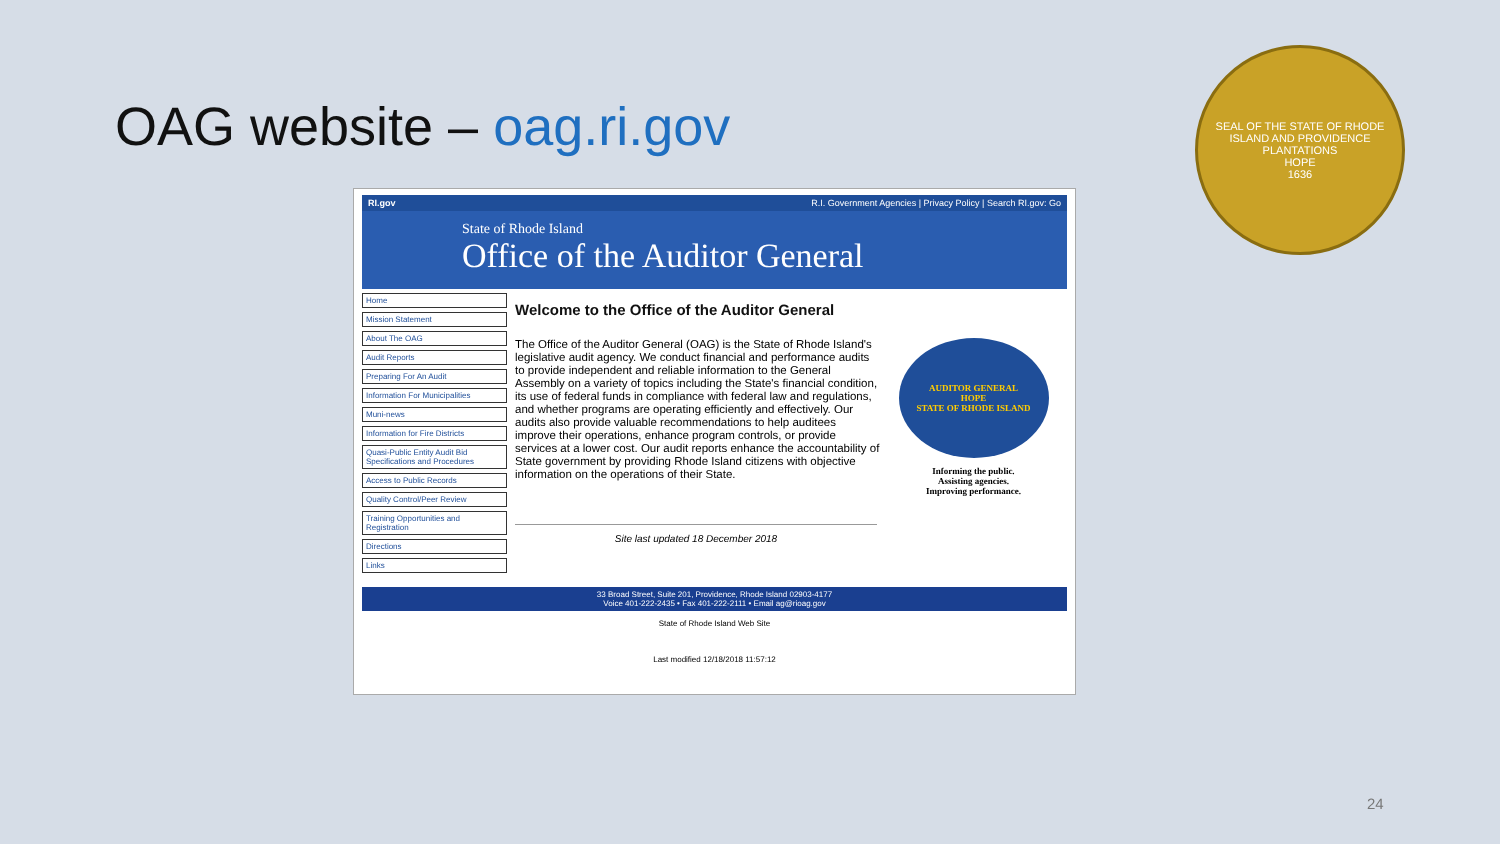OAG website – oag.ri.gov
SEAL OF THE STATE OF RHODE ISLAND AND PROVIDENCE PLANTATIONS
HOPE
1636
RI.gov R.I. Government Agencies | Privacy Policy | Search RI.gov: Go
State of Rhode Island
Office of the Auditor General
Home
Mission Statement
About The OAG
Audit Reports
Preparing For An Audit
Information For Municipalities
Muni-news
Information for Fire Districts
Quasi-Public Entity Audit Bid Specifications and Procedures
Access to Public Records
Quality Control/Peer Review
Training Opportunities and Registration
Directions
Links
Welcome to the Office of the Auditor General
The Office of the Auditor General (OAG) is the State of Rhode Island's legislative audit agency. We conduct financial and performance audits to provide independent and reliable information to the General Assembly on a variety of topics including the State's financial condition, its use of federal funds in compliance with federal law and regulations, and whether programs are operating efficiently and effectively. Our audits also provide valuable recommendations to help auditees improve their operations, enhance program controls, or provide services at a lower cost. Our audit reports enhance the accountability of State government by providing Rhode Island citizens with objective information on the operations of their State.
AUDITOR GENERAL
HOPE
STATE OF RHODE ISLAND
Informing the public.
Assisting agencies.
Improving performance.
Site last updated 18 December 2018
33 Broad Street, Suite 201, Providence, Rhode Island 02903-4177
Voice 401-222-2435 • Fax 401-222-2111 • Email ag@rioag.gov
State of Rhode Island Web Site
Last modified 12/18/2018 11:57:12
24